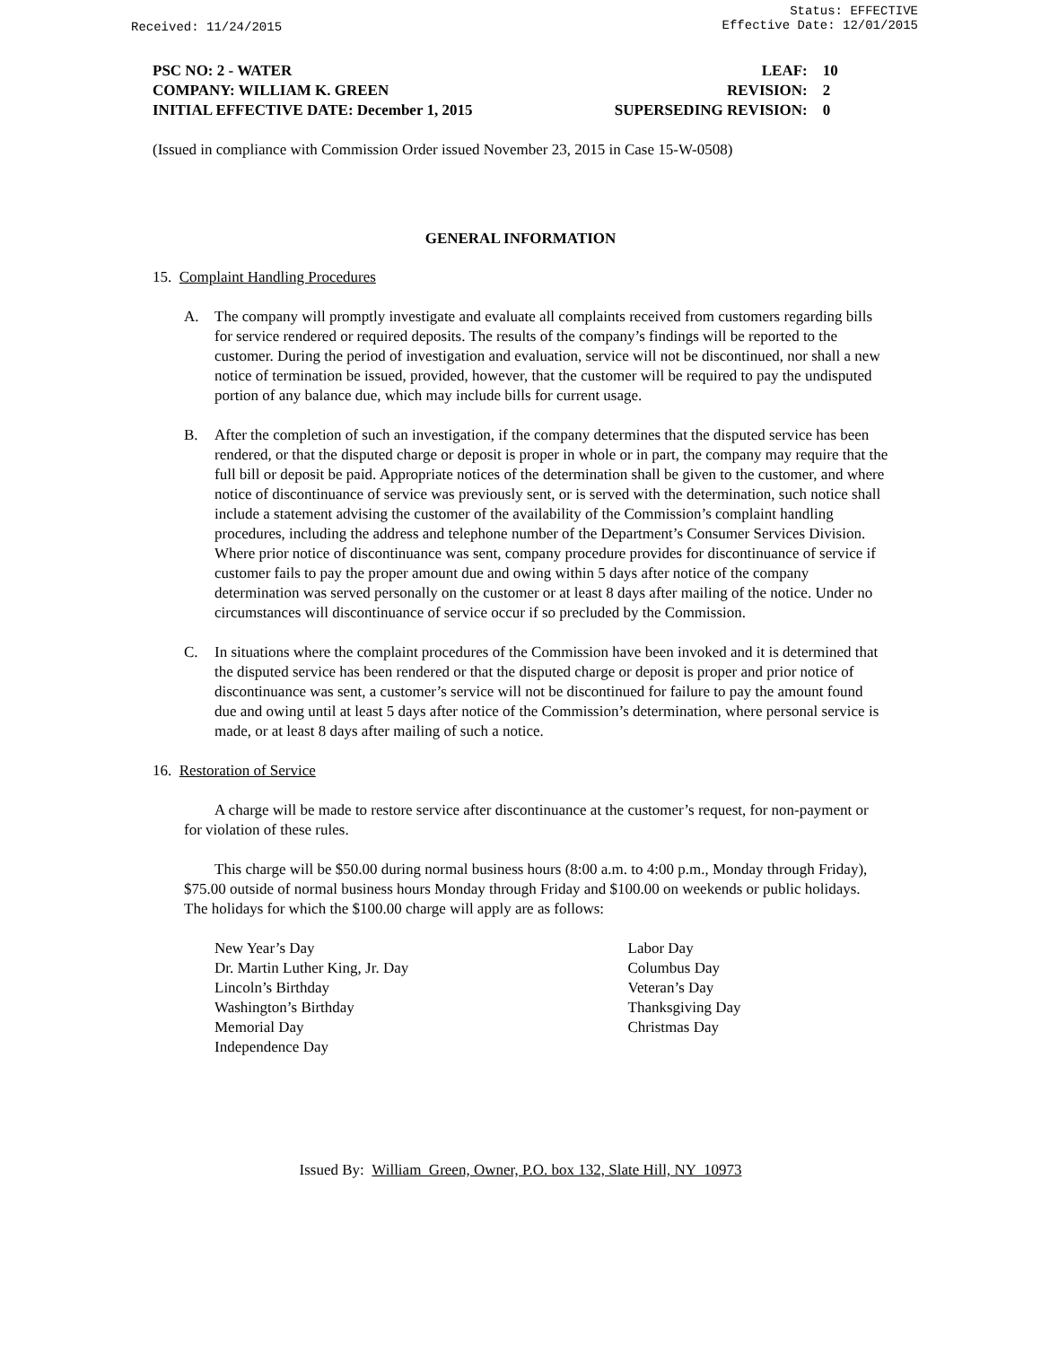Received: 11/24/2015
Status: EFFECTIVE
Effective Date: 12/01/2015
PSC NO: 2 - WATER LEAF: 10
COMPANY: WILLIAM K. GREEN REVISION: 2
INITIAL EFFECTIVE DATE: December 1, 2015 SUPERSEDING REVISION: 0
(Issued in compliance with Commission Order issued November 23, 2015 in Case 15-W-0508)
GENERAL INFORMATION
15. Complaint Handling Procedures
A. The company will promptly investigate and evaluate all complaints received from customers regarding bills for service rendered or required deposits. The results of the company’s findings will be reported to the customer. During the period of investigation and evaluation, service will not be discontinued, nor shall a new notice of termination be issued, provided, however, that the customer will be required to pay the undisputed portion of any balance due, which may include bills for current usage.
B. After the completion of such an investigation, if the company determines that the disputed service has been rendered, or that the disputed charge or deposit is proper in whole or in part, the company may require that the full bill or deposit be paid. Appropriate notices of the determination shall be given to the customer, and where notice of discontinuance of service was previously sent, or is served with the determination, such notice shall include a statement advising the customer of the availability of the Commission’s complaint handling procedures, including the address and telephone number of the Department’s Consumer Services Division. Where prior notice of discontinuance was sent, company procedure provides for discontinuance of service if customer fails to pay the proper amount due and owing within 5 days after notice of the company determination was served personally on the customer or at least 8 days after mailing of the notice. Under no circumstances will discontinuance of service occur if so precluded by the Commission.
C. In situations where the complaint procedures of the Commission have been invoked and it is determined that the disputed service has been rendered or that the disputed charge or deposit is proper and prior notice of discontinuance was sent, a customer’s service will not be discontinued for failure to pay the amount found due and owing until at least 5 days after notice of the Commission’s determination, where personal service is made, or at least 8 days after mailing of such a notice.
16. Restoration of Service
A charge will be made to restore service after discontinuance at the customer’s request, for non-payment or for violation of these rules.
This charge will be $50.00 during normal business hours (8:00 a.m. to 4:00 p.m., Monday through Friday), $75.00 outside of normal business hours Monday through Friday and $100.00 on weekends or public holidays. The holidays for which the $100.00 charge will apply are as follows:
New Year’s Day
Dr. Martin Luther King, Jr. Day
Lincoln’s Birthday
Washington’s Birthday
Memorial Day
Independence Day
Labor Day
Columbus Day
Veteran’s Day
Thanksgiving Day
Christmas Day
Issued By: William Green, Owner, P.O. box 132, Slate Hill, NY 10973